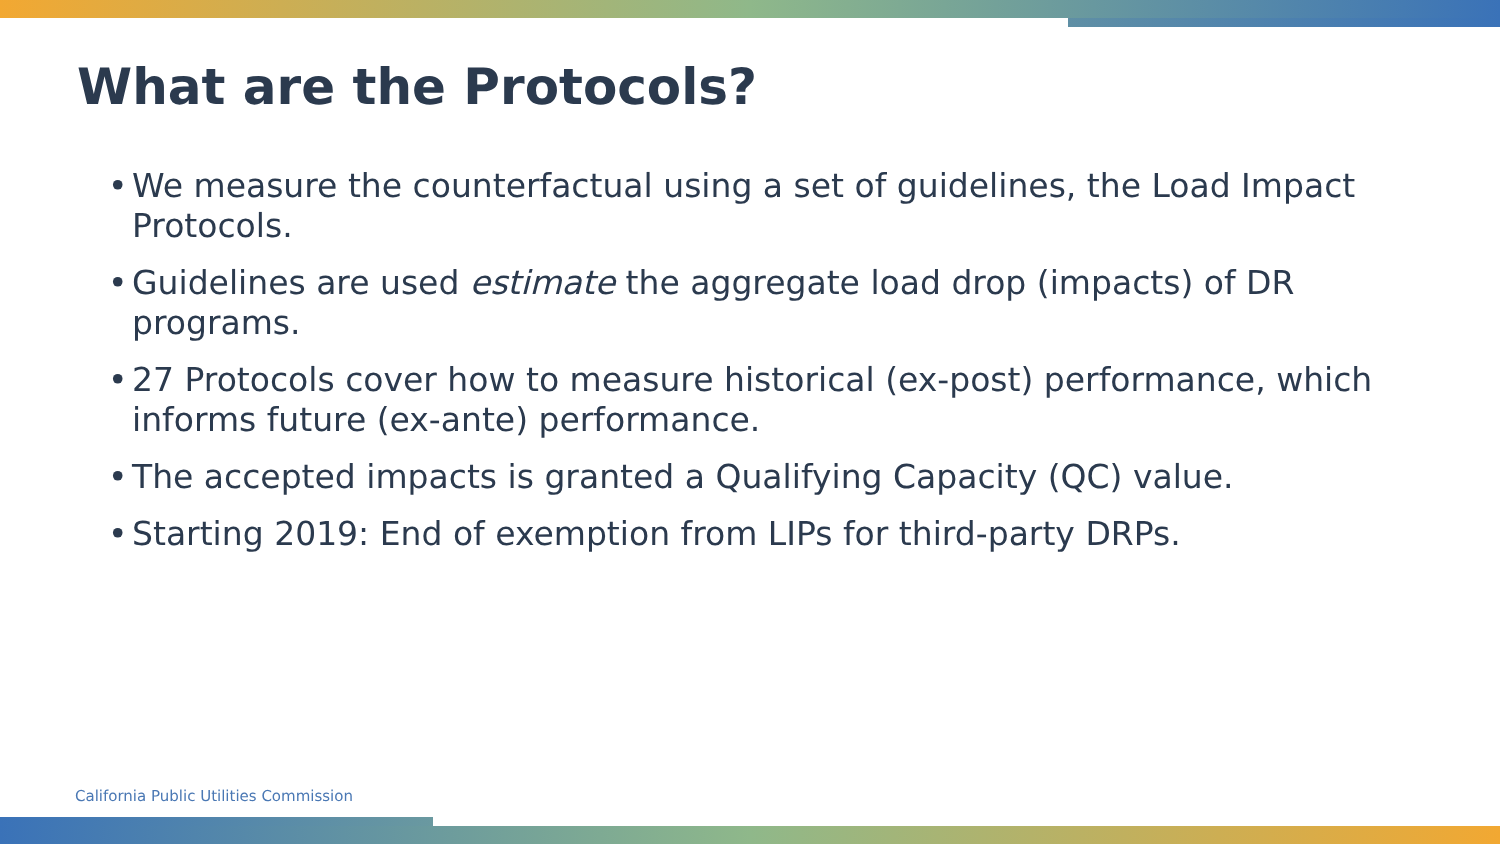What are the Protocols?
• We measure the counterfactual using a set of guidelines, the Load Impact Protocols.
• Guidelines are used estimate the aggregate load drop (impacts) of DR programs.
• 27 Protocols cover how to measure historical (ex-post) performance, which informs future (ex-ante) performance.
• The accepted impacts is granted a Qualifying Capacity (QC) value.
• Starting 2019: End of exemption from LIPs for third-party DRPs.
California Public Utilities Commission